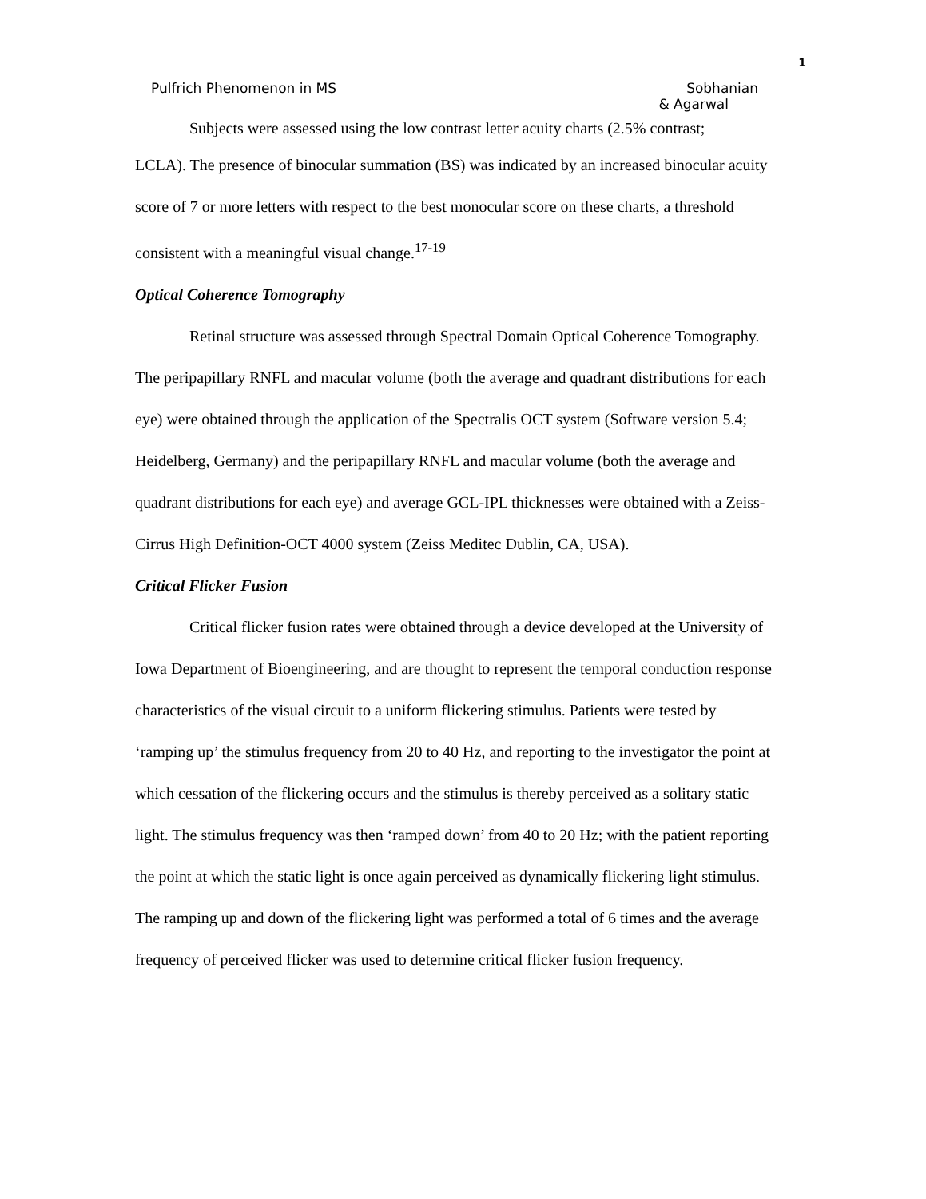1
Pulfrich Phenomenon in MS Sobhanian
& Agarwal
Subjects were assessed using the low contrast letter acuity charts (2.5% contrast;
LCLA). The presence of binocular summation (BS) was indicated by an increased binocular acuity score of 7 or more letters with respect to the best monocular score on these charts, a threshold consistent with a meaningful visual change.<sup>17-19</sup>
Optical Coherence Tomography
Retinal structure was assessed through Spectral Domain Optical Coherence Tomography. The peripapillary RNFL and macular volume (both the average and quadrant distributions for each eye) were obtained through the application of the Spectralis OCT system (Software version 5.4; Heidelberg, Germany) and the peripapillary RNFL and macular volume (both the average and quadrant distributions for each eye) and average GCL-IPL thicknesses were obtained with a Zeiss-Cirrus High Definition-OCT 4000 system (Zeiss Meditec Dublin, CA, USA).
Critical Flicker Fusion
Critical flicker fusion rates were obtained through a device developed at the University of Iowa Department of Bioengineering, and are thought to represent the temporal conduction response characteristics of the visual circuit to a uniform flickering stimulus. Patients were tested by ‘ramping up’ the stimulus frequency from 20 to 40 Hz, and reporting to the investigator the point at which cessation of the flickering occurs and the stimulus is thereby perceived as a solitary static light. The stimulus frequency was then ‘ramped down’ from 40 to 20 Hz; with the patient reporting the point at which the static light is once again perceived as dynamically flickering light stimulus. The ramping up and down of the flickering light was performed a total of 6 times and the average frequency of perceived flicker was used to determine critical flicker fusion frequency.